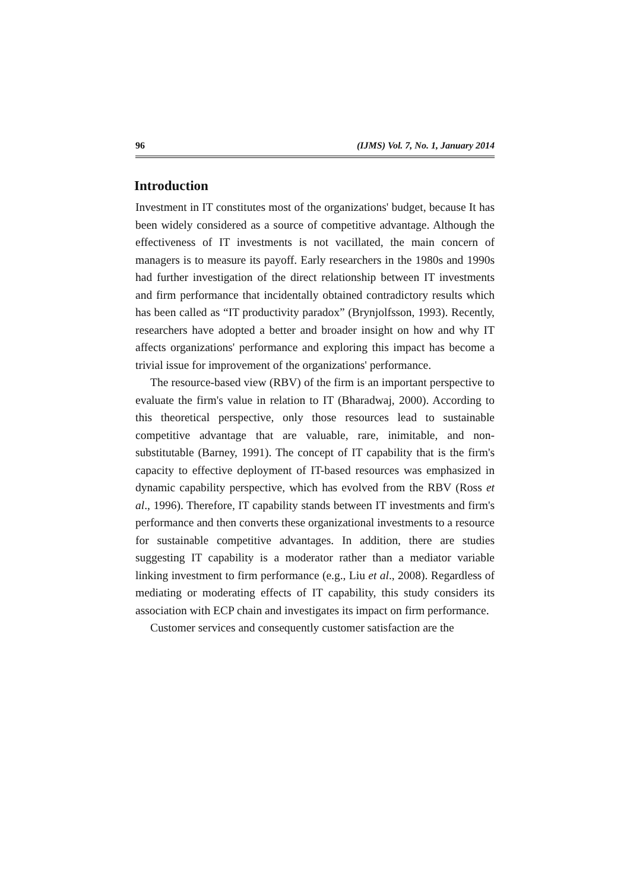96 (IJMS) Vol. 7, No. 1, January 2014
Introduction
Investment in IT constitutes most of the organizations' budget, because It has been widely considered as a source of competitive advantage. Although the effectiveness of IT investments is not vacillated, the main concern of managers is to measure its payoff. Early researchers in the 1980s and 1990s had further investigation of the direct relationship between IT investments and firm performance that incidentally obtained contradictory results which has been called as “IT productivity paradox” (Brynjolfsson, 1993). Recently, researchers have adopted a better and broader insight on how and why IT affects organizations' performance and exploring this impact has become a trivial issue for improvement of the organizations' performance.
The resource-based view (RBV) of the firm is an important perspective to evaluate the firm's value in relation to IT (Bharadwaj, 2000). According to this theoretical perspective, only those resources lead to sustainable competitive advantage that are valuable, rare, inimitable, and non-substitutable (Barney, 1991). The concept of IT capability that is the firm's capacity to effective deployment of IT-based resources was emphasized in dynamic capability perspective, which has evolved from the RBV (Ross et al., 1996). Therefore, IT capability stands between IT investments and firm's performance and then converts these organizational investments to a resource for sustainable competitive advantages. In addition, there are studies suggesting IT capability is a moderator rather than a mediator variable linking investment to firm performance (e.g., Liu et al., 2008). Regardless of mediating or moderating effects of IT capability, this study considers its association with ECP chain and investigates its impact on firm performance.
Customer services and consequently customer satisfaction are the